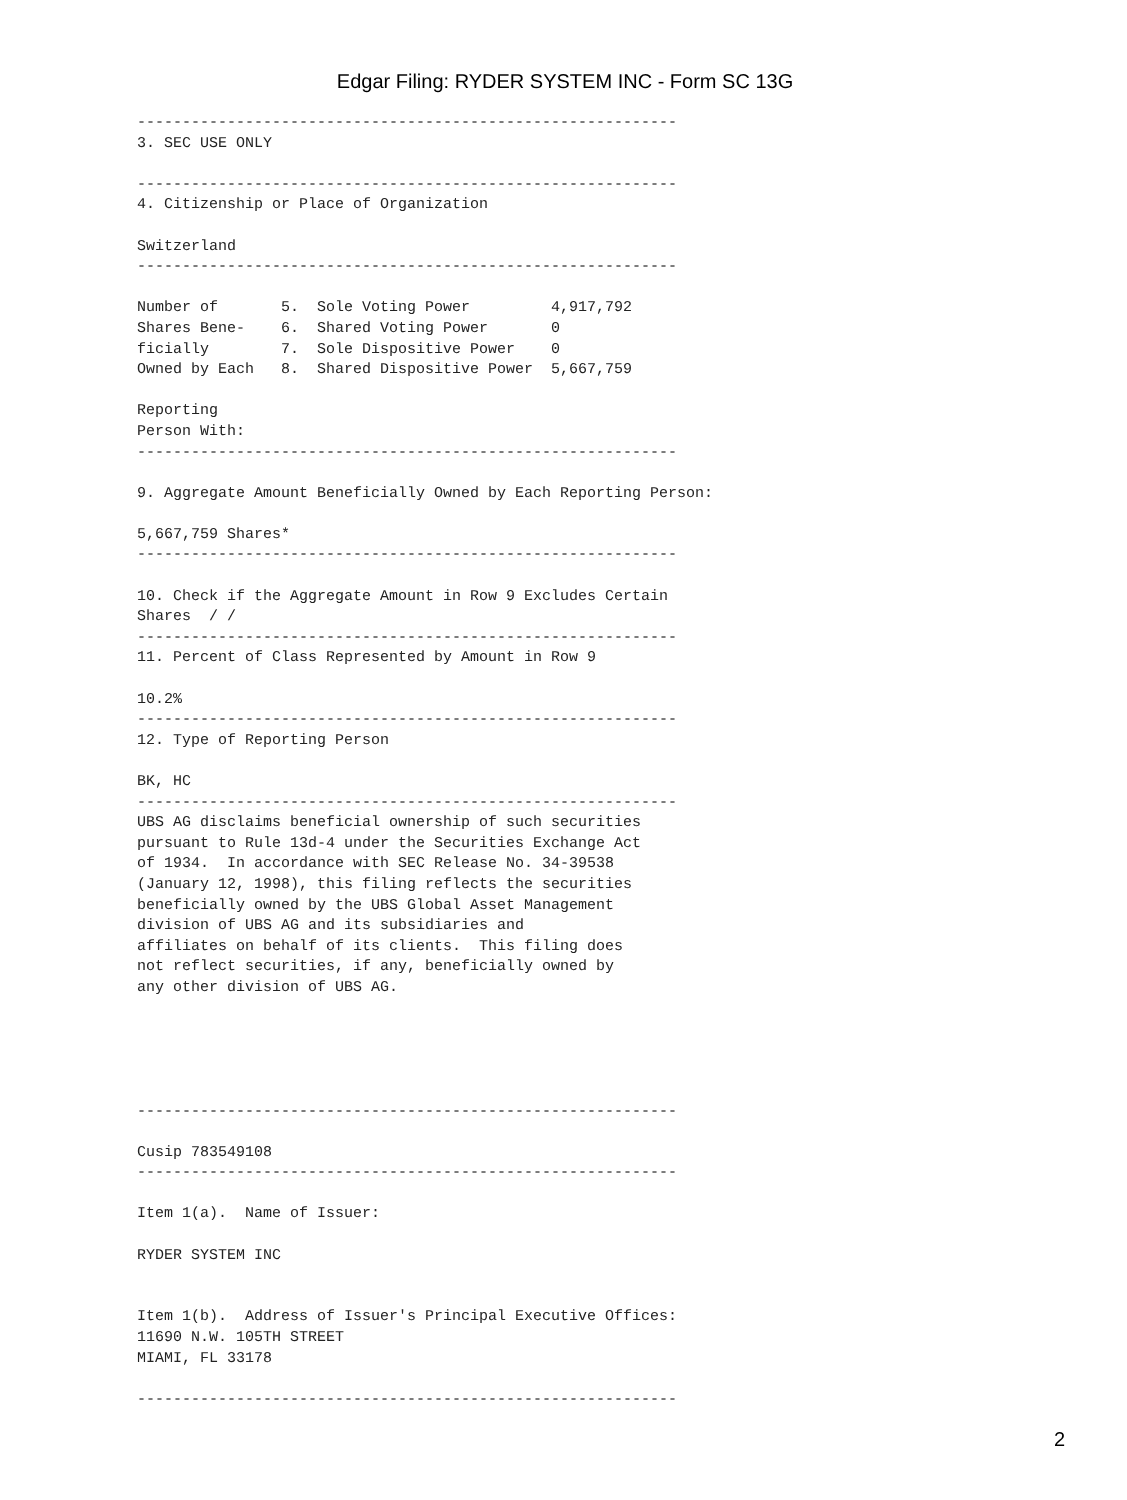Edgar Filing: RYDER SYSTEM INC - Form SC 13G
------------------------------------------------------------
3. SEC USE ONLY

------------------------------------------------------------
4. Citizenship or Place of Organization

Switzerland
------------------------------------------------------------

Number of       5.  Sole Voting Power         4,917,792
Shares Bene-    6.  Shared Voting Power       0
ficially        7.  Sole Dispositive Power    0
Owned by Each   8.  Shared Dispositive Power  5,667,759

Reporting
Person With:
------------------------------------------------------------

9. Aggregate Amount Beneficially Owned by Each Reporting Person:

5,667,759 Shares*
------------------------------------------------------------

10. Check if the Aggregate Amount in Row 9 Excludes Certain
Shares  / /
------------------------------------------------------------
11. Percent of Class Represented by Amount in Row 9

10.2%
------------------------------------------------------------
12. Type of Reporting Person

BK, HC
------------------------------------------------------------
UBS AG disclaims beneficial ownership of such securities
pursuant to Rule 13d-4 under the Securities Exchange Act
of 1934.  In accordance with SEC Release No. 34-39538
(January 12, 1998), this filing reflects the securities
beneficially owned by the UBS Global Asset Management
division of UBS AG and its subsidiaries and
affiliates on behalf of its clients.  This filing does
not reflect securities, if any, beneficially owned by
any other division of UBS AG.





------------------------------------------------------------

Cusip 783549108
------------------------------------------------------------

Item 1(a).  Name of Issuer:

RYDER SYSTEM INC


Item 1(b).  Address of Issuer's Principal Executive Offices:
11690 N.W. 105TH STREET
MIAMI, FL 33178

------------------------------------------------------------
2